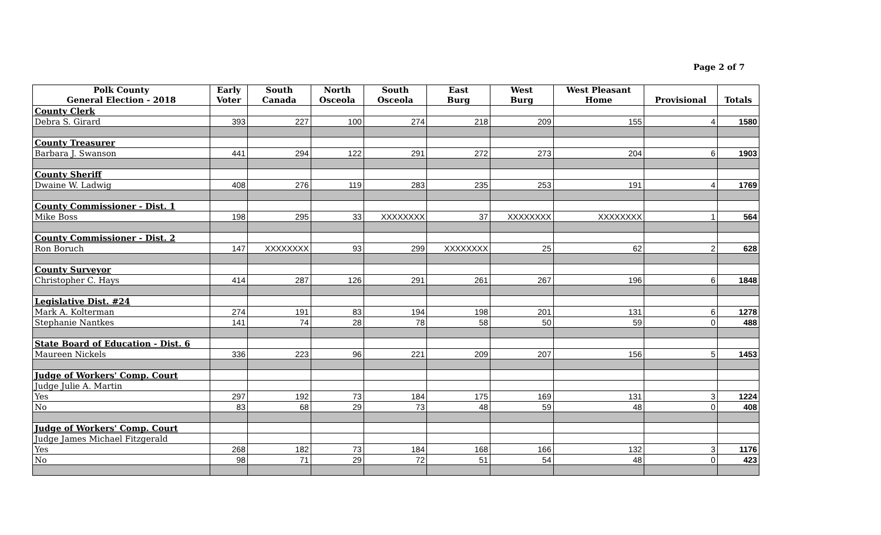Page 2 of 7
| Polk County General Election - 2018 | Early Voter | South Canada | North Osceola | South Osceola | East Burg | West Burg | West Pleasant Home | Provisional | Totals |
| --- | --- | --- | --- | --- | --- | --- | --- | --- | --- |
| County Clerk | | | | | | | | | |
| Debra S. Girard | 393 | 227 | 100 | 274 | 218 | 209 | 155 | 4 | 1580 |
| County Treasurer | | | | | | | | | |
| Barbara J. Swanson | 441 | 294 | 122 | 291 | 272 | 273 | 204 | 6 | 1903 |
| County Sheriff | | | | | | | | | |
| Dwaine W. Ladwig | 408 | 276 | 119 | 283 | 235 | 253 | 191 | 4 | 1769 |
| County Commissioner - Dist. 1 | | | | | | | | | |
| Mike Boss | 198 | 295 | 33 | XXXXXXXX | 37 | XXXXXXXX | XXXXXXXX | 1 | 564 |
| County Commissioner - Dist. 2 | | | | | | | | | |
| Ron Boruch | 147 | XXXXXXXX | 93 | 299 | XXXXXXXX | 25 | 62 | 2 | 628 |
| County Surveyor | | | | | | | | | |
| Christopher C. Hays | 414 | 287 | 126 | 291 | 261 | 267 | 196 | 6 | 1848 |
| Legislative Dist. #24 | | | | | | | | | |
| Mark A. Kolterman | 274 | 191 | 83 | 194 | 198 | 201 | 131 | 6 | 1278 |
| Stephanie Nantkes | 141 | 74 | 28 | 78 | 58 | 50 | 59 | 0 | 488 |
| State Board of Education - Dist. 6 | | | | | | | | | |
| Maureen Nickels | 336 | 223 | 96 | 221 | 209 | 207 | 156 | 5 | 1453 |
| Judge of Workers' Comp. Court | | | | | | | | | |
| Judge Julie A. Martin | | | | | | | | | |
| Yes | 297 | 192 | 73 | 184 | 175 | 169 | 131 | 3 | 1224 |
| No | 83 | 68 | 29 | 73 | 48 | 59 | 48 | 0 | 408 |
| Judge of Workers' Comp. Court | | | | | | | | | |
| Judge James Michael Fitzgerald | | | | | | | | | |
| Yes | 268 | 182 | 73 | 184 | 168 | 166 | 132 | 3 | 1176 |
| No | 98 | 71 | 29 | 72 | 51 | 54 | 48 | 0 | 423 |